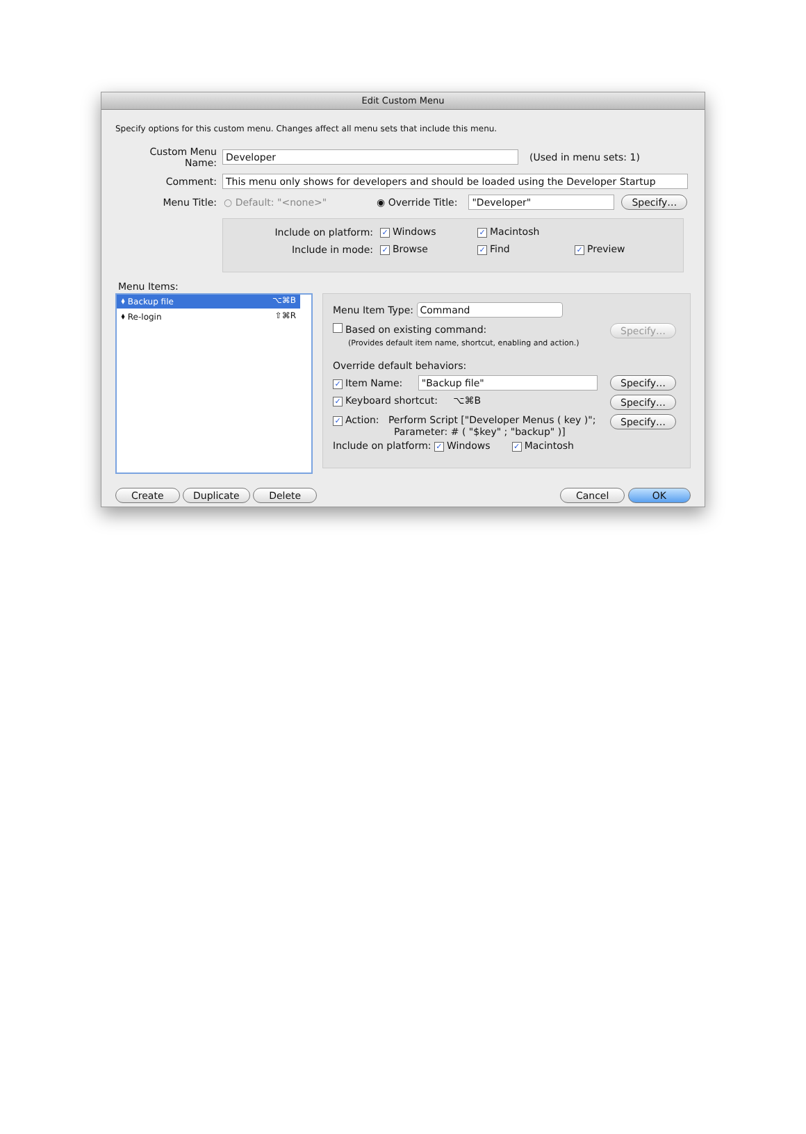Edit Custom Menu
Specify options for this custom menu. Changes affect all menu sets that include this menu.
Custom Menu Name: Developer (Used in menu sets: 1)
Comment: This menu only shows for developers and should be loaded using the Developer Startup
Menu Title: ○ Default: "<none>" ◉ Override Title: "Developer" Specify…
Include on platform: ✓ Windows ✓ Macintosh
Include in mode: ✓ Browse ✓ Find ✓ Preview
Menu Items:
⬧ Backup file ⌥⌘B
⬧ Re-login ⇧⌘R
Menu Item Type: Command
Based on existing command: Specify…
(Provides default item name, shortcut, enabling and action.)
Override default behaviors:
✓ Item Name: "Backup file" Specify…
✓ Keyboard shortcut: ⌥⌘B Specify…
✓ Action: Perform Script ["Developer Menus ( key )";
Parameter: # ( "$key" ; "backup" )] Specify…
Include on platform: ✓ Windows ✓ Macintosh
Create Duplicate Delete Cancel OK